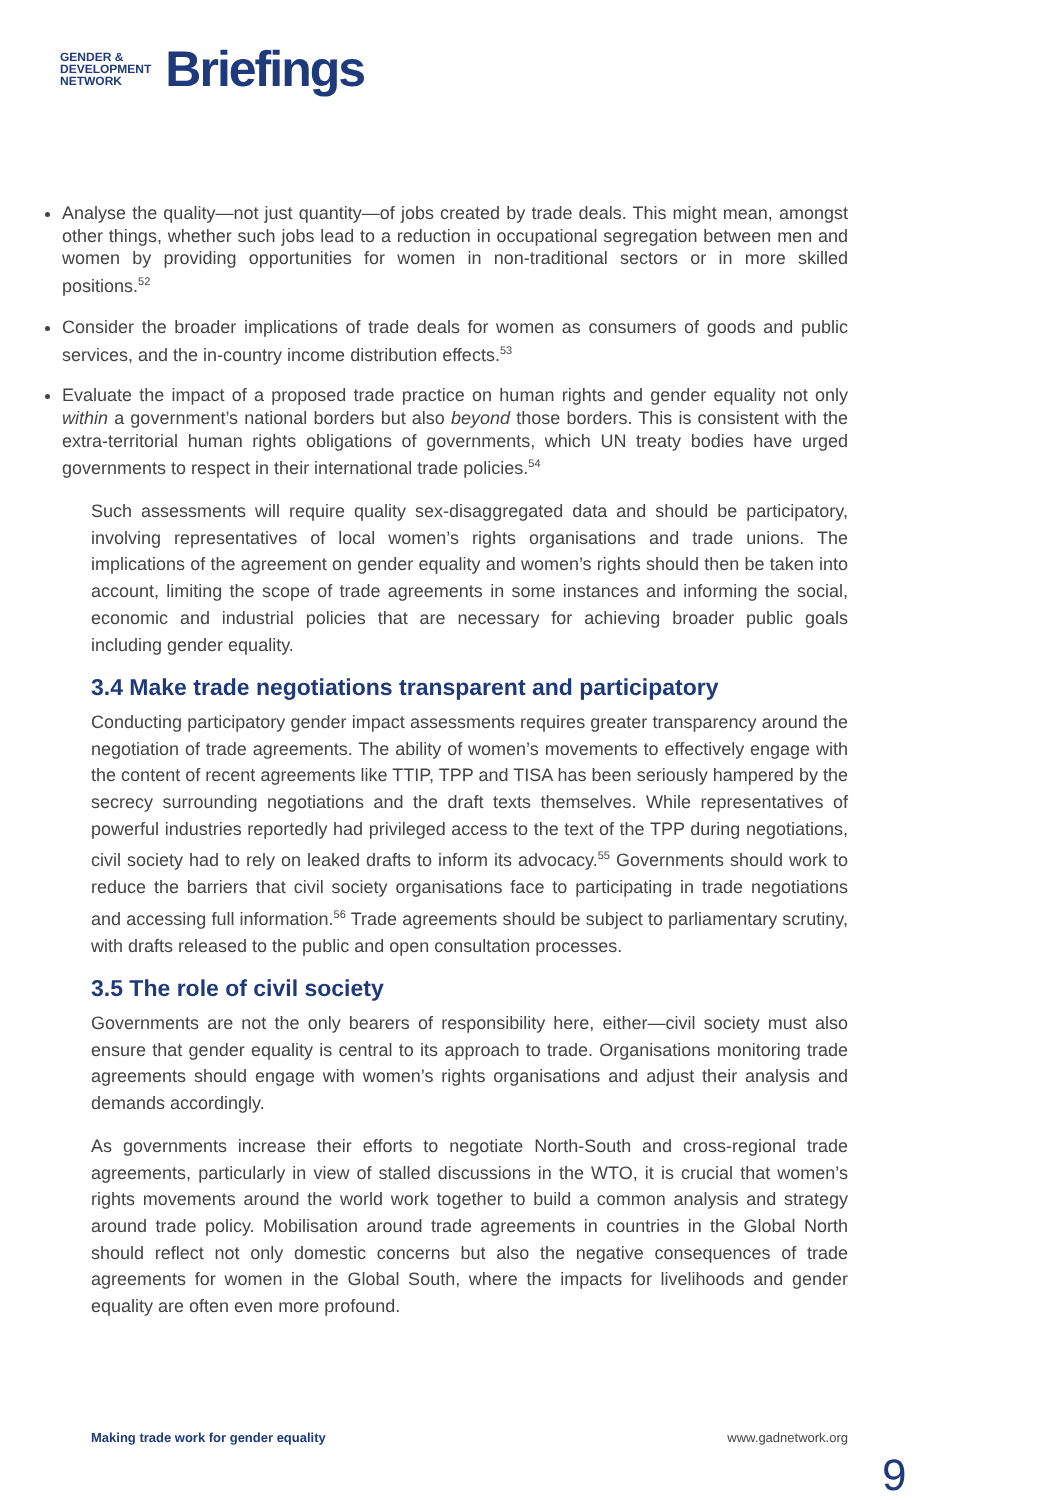GENDER &
DEVELOPMENT
NETWORK
Briefings
Analyse the quality—not just quantity—of jobs created by trade deals. This might mean, amongst other things, whether such jobs lead to a reduction in occupational segregation between men and women by providing opportunities for women in non-traditional sectors or in more skilled positions.<sup>52</sup>
Consider the broader implications of trade deals for women as consumers of goods and public services, and the in-country income distribution effects.<sup>53</sup>
Evaluate the impact of a proposed trade practice on human rights and gender equality not only within a government’s national borders but also beyond those borders. This is consistent with the extra-territorial human rights obligations of governments, which UN treaty bodies have urged governments to respect in their international trade policies.<sup>54</sup>
Such assessments will require quality sex-disaggregated data and should be participatory, involving representatives of local women’s rights organisations and trade unions. The implications of the agreement on gender equality and women’s rights should then be taken into account, limiting the scope of trade agreements in some instances and informing the social, economic and industrial policies that are necessary for achieving broader public goals including gender equality.
3.4 Make trade negotiations transparent and participatory
Conducting participatory gender impact assessments requires greater transparency around the negotiation of trade agreements. The ability of women’s movements to effectively engage with the content of recent agreements like TTIP, TPP and TISA has been seriously hampered by the secrecy surrounding negotiations and the draft texts themselves. While representatives of powerful industries reportedly had privileged access to the text of the TPP during negotiations, civil society had to rely on leaked drafts to inform its advocacy.<sup>55</sup> Governments should work to reduce the barriers that civil society organisations face to participating in trade negotiations and accessing full information.<sup>56</sup> Trade agreements should be subject to parliamentary scrutiny, with drafts released to the public and open consultation processes.
3.5 The role of civil society
Governments are not the only bearers of responsibility here, either—civil society must also ensure that gender equality is central to its approach to trade. Organisations monitoring trade agreements should engage with women’s rights organisations and adjust their analysis and demands accordingly.
As governments increase their efforts to negotiate North-South and cross-regional trade agreements, particularly in view of stalled discussions in the WTO, it is crucial that women’s rights movements around the world work together to build a common analysis and strategy around trade policy. Mobilisation around trade agreements in countries in the Global North should reflect not only domestic concerns but also the negative consequences of trade agreements for women in the Global South, where the impacts for livelihoods and gender equality are often even more profound.
Making trade work for gender equality www.gadnetwork.org
9